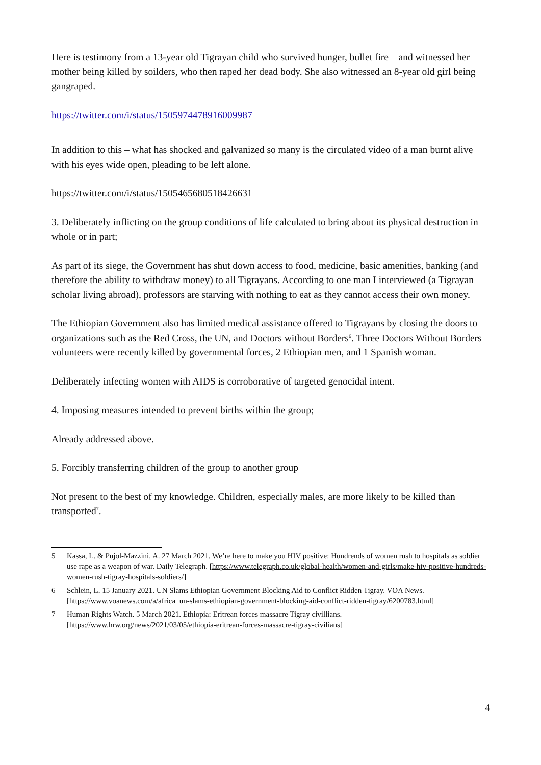Here is testimony from a 13-year old Tigrayan child who survived hunger, bullet fire – and witnessed her mother being killed by soilders, who then raped her dead body. She also witnessed an 8-year old girl being gangraped.
https://twitter.com/i/status/1505974478916009987
In addition to this – what has shocked and galvanized so many is the circulated video of a man burnt alive with his eyes wide open, pleading to be left alone.
https://twitter.com/i/status/1505465680518426631
3. Deliberately inflicting on the group conditions of life calculated to bring about its physical destruction in whole or in part;
As part of its siege, the Government has shut down access to food, medicine, basic amenities, banking (and therefore the ability to withdraw money) to all Tigrayans. According to one man I interviewed (a Tigrayan scholar living abroad), professors are starving with nothing to eat as they cannot access their own money.
The Ethiopian Government also has limited medical assistance offered to Tigrayans by closing the doors to organizations such as the Red Cross, the UN, and Doctors without Borders<sup>6</sup>. Three Doctors Without Borders volunteers were recently killed by governmental forces, 2 Ethiopian men, and 1 Spanish woman.
Deliberately infecting women with AIDS is corroborative of targeted genocidal intent.
4. Imposing measures intended to prevent births within the group;
Already addressed above.
5. Forcibly transferring children of the group to another group
Not present to the best of my knowledge. Children, especially males, are more likely to be killed than transported<sup>7</sup>.
5 Kassa, L. & Pujol-Mazzini, A. 27 March 2021. We’re here to make you HIV positive: Hundrends of women rush to hospitals as soldier use rape as a weapon of war. Daily Telegraph. [https://www.telegraph.co.uk/global-health/women-and-girls/make-hiv-positive-hundreds-women-rush-tigray-hospitals-soldiers/]
6 Schlein, L. 15 January 2021. UN Slams Ethiopian Government Blocking Aid to Conflict Ridden Tigray. VOA News. [https://www.voanews.com/a/africa_un-slams-ethiopian-government-blocking-aid-conflict-ridden-tigray/6200783.html]
7 Human Rights Watch. 5 March 2021. Ethiopia: Eritrean forces massacre Tigray civillians. [https://www.hrw.org/news/2021/03/05/ethiopia-eritrean-forces-massacre-tigray-civilians]
4